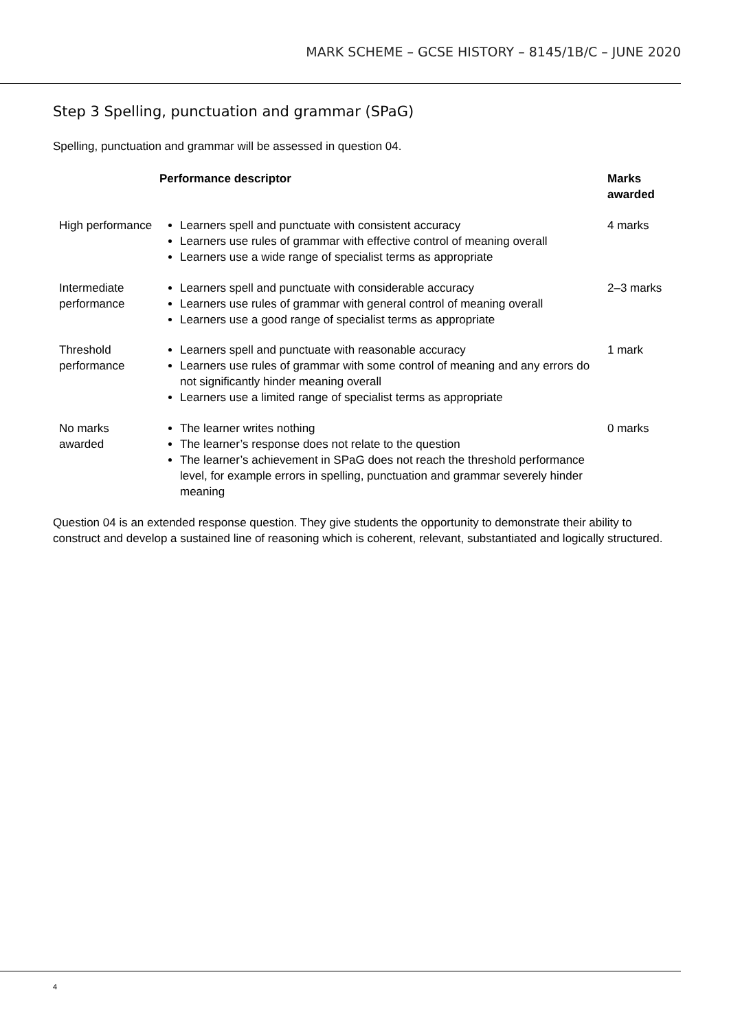MARK SCHEME – GCSE HISTORY – 8145/1B/C – JUNE 2020
Step 3 Spelling, punctuation and grammar (SPaG)
Spelling, punctuation and grammar will be assessed in question 04.
| | Performance descriptor | Marks awarded |
| --- | --- | --- |
| High performance | Learners spell and punctuate with consistent accuracy Learners use rules of grammar with effective control of meaning overall Learners use a wide range of specialist terms as appropriate | 4 marks |
| Intermediate performance | Learners spell and punctuate with considerable accuracy Learners use rules of grammar with general control of meaning overall Learners use a good range of specialist terms as appropriate | 2–3 marks |
| Threshold performance | Learners spell and punctuate with reasonable accuracy Learners use rules of grammar with some control of meaning and any errors do not significantly hinder meaning overall Learners use a limited range of specialist terms as appropriate | 1 mark |
| No marks awarded | The learner writes nothing The learner’s response does not relate to the question The learner’s achievement in SPaG does not reach the threshold performance level, for example errors in spelling, punctuation and grammar severely hinder meaning | 0 marks |
Question 04 is an extended response question. They give students the opportunity to demonstrate their ability to construct and develop a sustained line of reasoning which is coherent, relevant, substantiated and logically structured.
4